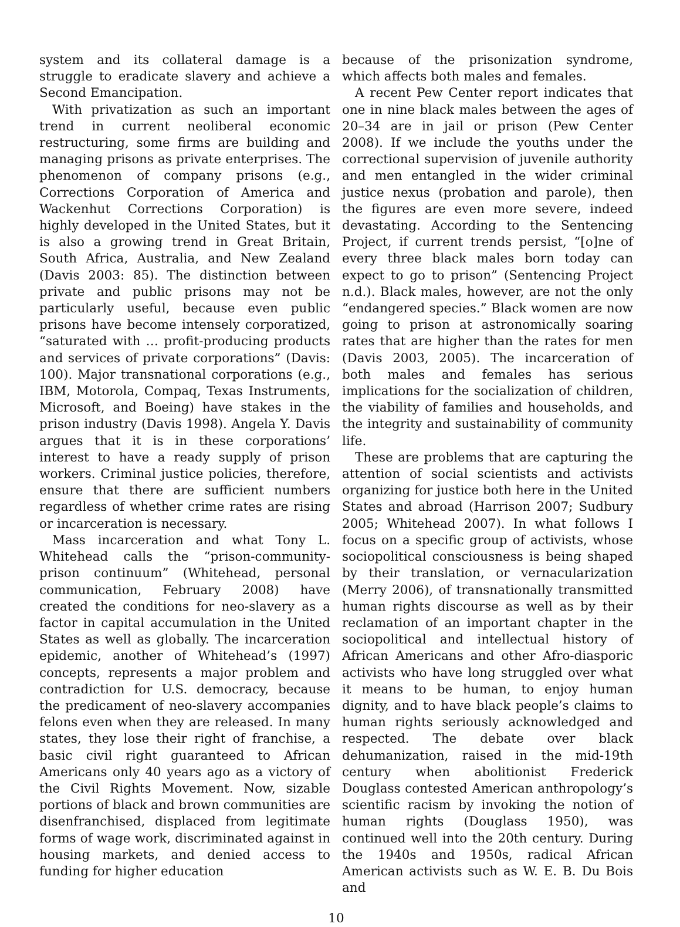system and its collateral damage is a struggle to eradicate slavery and achieve a Second Emancipation.
With privatization as such an important trend in current neoliberal economic restructuring, some firms are building and managing prisons as private enterprises. The phenomenon of company prisons (e.g., Corrections Corporation of America and Wackenhut Corrections Corporation) is highly developed in the United States, but it is also a growing trend in Great Britain, South Africa, Australia, and New Zealand (Davis 2003: 85). The distinction between private and public prisons may not be particularly useful, because even public prisons have become intensely corporatized, “saturated with … profit-producing products and services of private corporations” (Davis: 100). Major transnational corporations (e.g., IBM, Motorola, Compaq, Texas Instruments, Microsoft, and Boeing) have stakes in the prison industry (Davis 1998). Angela Y. Davis argues that it is in these corporations’ interest to have a ready supply of prison workers. Criminal justice policies, therefore, ensure that there are sufficient numbers regardless of whether crime rates are rising or incarceration is necessary.
Mass incarceration and what Tony L. Whitehead calls the “prison-community-prison continuum” (Whitehead, personal communication, February 2008) have created the conditions for neo-slavery as a factor in capital accumulation in the United States as well as globally. The incarceration epidemic, another of Whitehead’s (1997) concepts, represents a major problem and contradiction for U.S. democracy, because the predicament of neo-slavery accompanies felons even when they are released. In many states, they lose their right of franchise, a basic civil right guaranteed to African Americans only 40 years ago as a victory of the Civil Rights Movement. Now, sizable portions of black and brown communities are disenfranchised, displaced from legitimate forms of wage work, discriminated against in housing markets, and denied access to funding for higher education
because of the prisonization syndrome, which affects both males and females.
A recent Pew Center report indicates that one in nine black males between the ages of 20–34 are in jail or prison (Pew Center 2008). If we include the youths under the correctional supervision of juvenile authority and men entangled in the wider criminal justice nexus (probation and parole), then the figures are even more severe, indeed devastating. According to the Sentencing Project, if current trends persist, “[o]ne of every three black males born today can expect to go to prison” (Sentencing Project n.d.). Black males, however, are not the only “endangered species.” Black women are now going to prison at astronomically soaring rates that are higher than the rates for men (Davis 2003, 2005). The incarceration of both males and females has serious implications for the socialization of children, the viability of families and households, and the integrity and sustainability of community life.
These are problems that are capturing the attention of social scientists and activists organizing for justice both here in the United States and abroad (Harrison 2007; Sudbury 2005; Whitehead 2007). In what follows I focus on a specific group of activists, whose sociopolitical consciousness is being shaped by their translation, or vernacularization (Merry 2006), of transnationally transmitted human rights discourse as well as by their reclamation of an important chapter in the sociopolitical and intellectual history of African Americans and other Afro-diasporic activists who have long struggled over what it means to be human, to enjoy human dignity, and to have black people’s claims to human rights seriously acknowledged and respected. The debate over black dehumanization, raised in the mid-19th century when abolitionist Frederick Douglass contested American anthropology’s scientific racism by invoking the notion of human rights (Douglass 1950), was continued well into the 20th century. During the 1940s and 1950s, radical African American activists such as W. E. B. Du Bois and
10